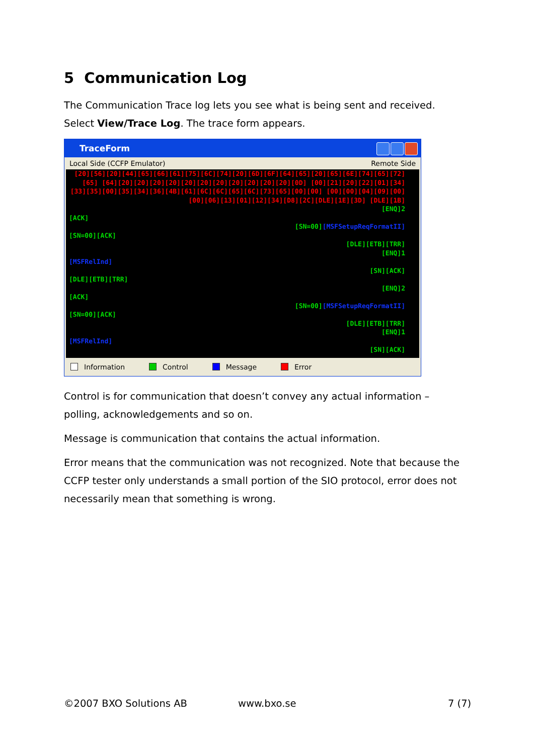5 Communication Log
The Communication Trace log lets you see what is being sent and received. Select View/Trace Log. The trace form appears.
TraceForm
Local Side (CCFP Emulator) Remote Side
[20][56][20][44][65][66][61][75][6C][74][20][6D][6F][64][65][20][65][6E][74][65][72][65] [64][20][20][20][20][20][20][20][20][20][20][20][0D] [00][21][20][22][01][34][33][35][00][35][34][36][4B][61][6C][6C][65][6C][73][65][00][00] [00][00][04][09][00][00][06][13][01][12][34][D8][2C][DLE][1E][3D] [DLE][1B]
[ENQ]2
[ACK]
[SN=00][MSFSetupReqFormatII]
[SN=00][ACK]
[DLE][ETB][TRR]
[ENQ]1
[MSFRelInd]
[SN][ACK]
[DLE][ETB][TRR]
[ENQ]2
[ACK]
[SN=00][MSFSetupReqFormatII]
[SN=00][ACK]
[DLE][ETB][TRR]
[ENQ]1
[MSFRelInd]
[SN][ACK]
Information Control Message Error
Control is for communication that doesn’t convey any actual information – polling, acknowledgements and so on.
Message is communication that contains the actual information.
Error means that the communication was not recognized. Note that because the CCFP tester only understands a small portion of the SIO protocol, error does not necessarily mean that something is wrong.
©2007 BXO Solutions AB www.bxo.se 7 (7)